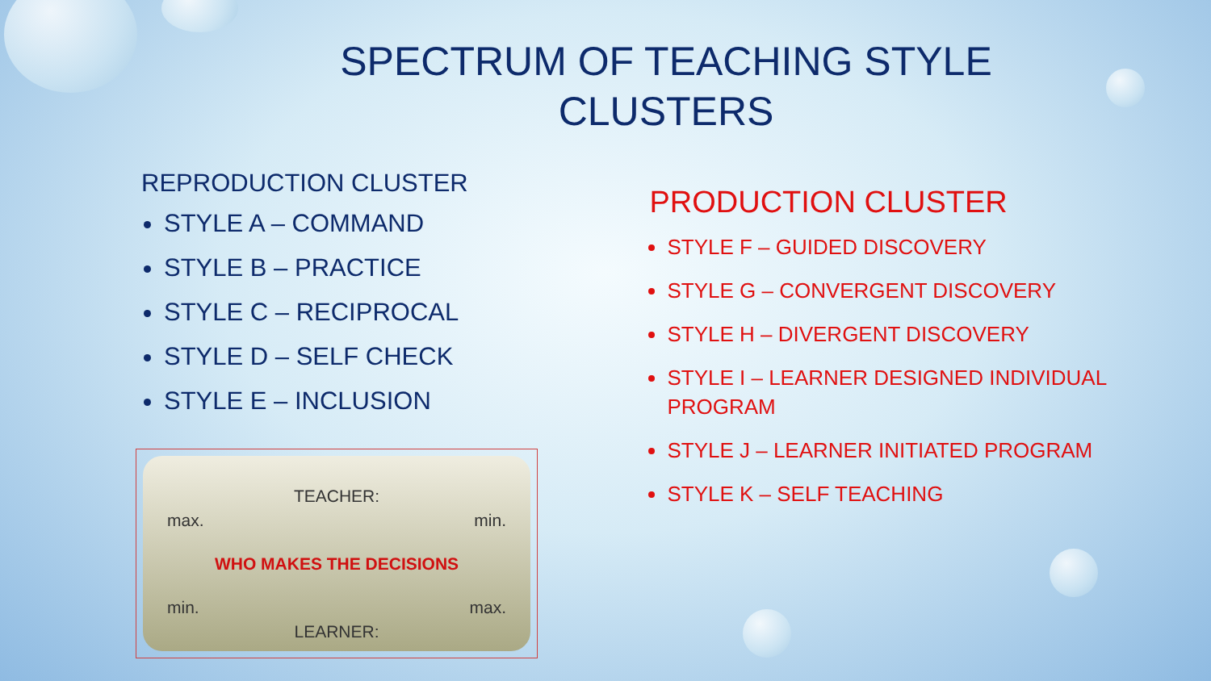SPECTRUM OF TEACHING STYLE
CLUSTERS
REPRODUCTION CLUSTER
STYLE A – COMMAND
STYLE B – PRACTICE
STYLE C – RECIPROCAL
STYLE D – SELF CHECK
STYLE E – INCLUSION
PRODUCTION CLUSTER
STYLE F – GUIDED DISCOVERY
STYLE G – CONVERGENT DISCOVERY
STYLE H – DIVERGENT DISCOVERY
STYLE I – LEARNER DESIGNED INDIVIDUAL PROGRAM
STYLE J – LEARNER INITIATED PROGRAM
STYLE K – SELF TEACHING
TEACHER:
max. min.
WHO MAKES THE DECISIONS
min. max.
LEARNER: